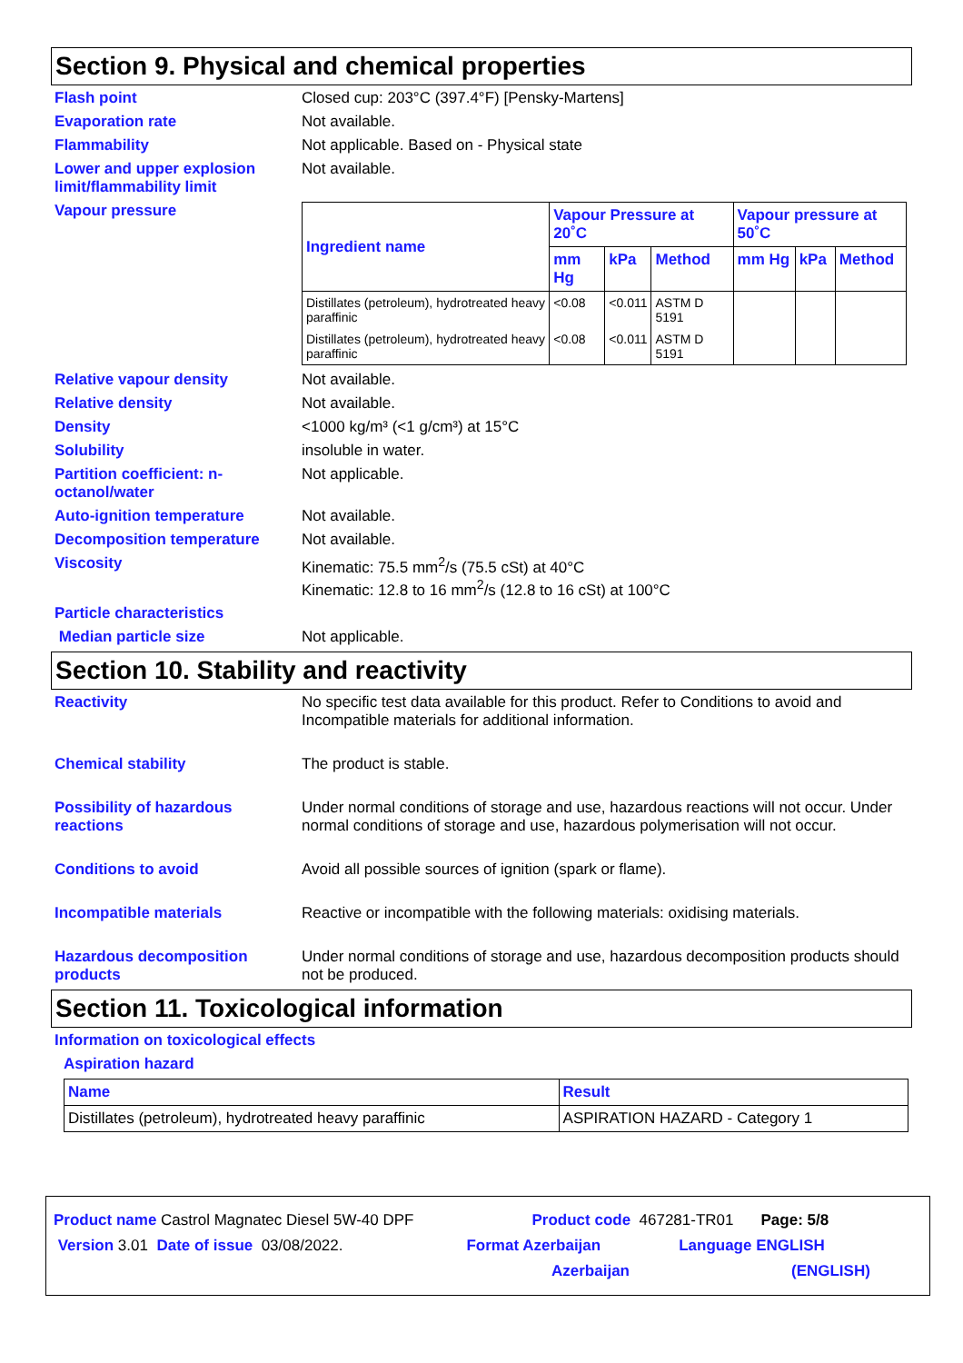Section 9. Physical and chemical properties
Flash point Closed cup: 203°C (397.4°F) [Pensky-Martens]
Evaporation rate Not available.
Flammability Not applicable. Based on - Physical state
Lower and upper explosion limit/flammability limit
Not available.
Vapour pressure
| Ingredient name | Vapour Pressure at 20˚C | | | Vapour pressure at 50˚C | | |
| --- | --- | --- | --- | --- | --- | --- |
| | mm Hg | kPa | Method | mm Hg | kPa | Method |
| Distillates (petroleum), hydrotreated heavy paraffinic | <0.08 | <0.011 | ASTM D 5191 | | | |
| Distillates (petroleum), hydrotreated heavy paraffinic | <0.08 | <0.011 | ASTM D 5191 | | | |
Relative vapour density Not available.
Relative density Not available.
Density <1000 kg/m³ (<1 g/cm³) at 15°C
Solubility insoluble in water.
Partition coefficient: n-octanol/water
Not applicable.
Auto-ignition temperature Not available.
Decomposition temperature Not available.
Viscosity Kinematic: 75.5 mm<sup>2</sup>/s (75.5 cSt) at 40°C
Kinematic: 12.8 to 16 mm<sup>2</sup>/s (12.8 to 16 cSt) at 100°C
Particle characteristics
Median particle size Not applicable.
Section 10. Stability and reactivity
Reactivity No specific test data available for this product. Refer to Conditions to avoid and Incompatible materials for additional information.
Chemical stability The product is stable.
Possibility of hazardous reactions
Under normal conditions of storage and use, hazardous reactions will not occur. Under normal conditions of storage and use, hazardous polymerisation will not occur.
Conditions to avoid Avoid all possible sources of ignition (spark or flame).
Incompatible materials Reactive or incompatible with the following materials: oxidising materials.
Hazardous decomposition products
Under normal conditions of storage and use, hazardous decomposition products should not be produced.
Section 11. Toxicological information
Information on toxicological effects
Aspiration hazard
| Name | Result |
| --- | --- |
| Distillates (petroleum), hydrotreated heavy paraffinic | ASPIRATION HAZARD - Category 1 |
Product name Castrol Magnatec Diesel 5W-40 DPF Product code 467281-TR01 Page: 5/8
Version 3.01 Date of issue 03/08/2022. Format Azerbaijan Language ENGLISH
Azerbaijan (ENGLISH)